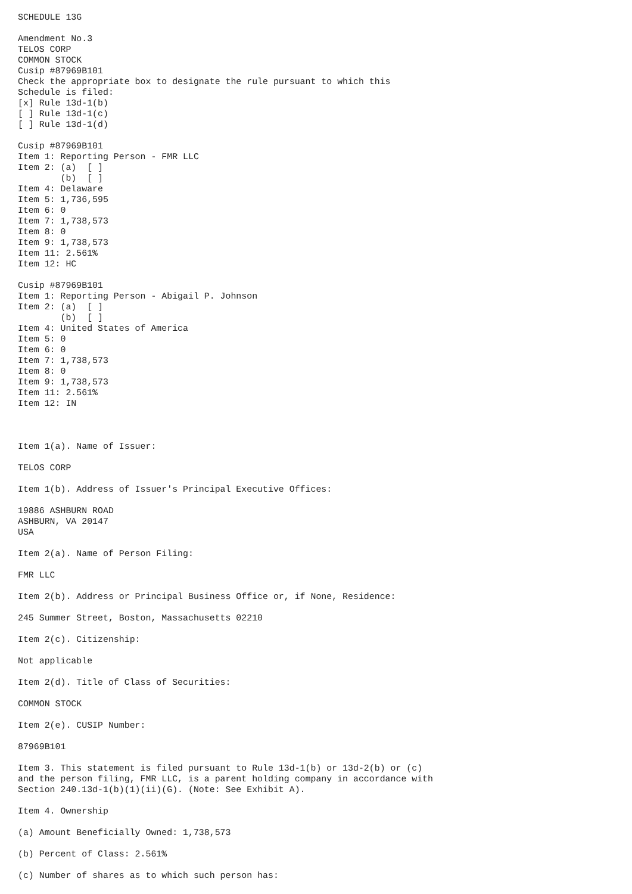SCHEDULE 13G

Amendment No.3
TELOS CORP
COMMON STOCK
Cusip #87969B101
Check the appropriate box to designate the rule pursuant to which this
Schedule is filed:
[x] Rule 13d-1(b)
[ ] Rule 13d-1(c)
[ ] Rule 13d-1(d)

Cusip #87969B101
Item 1: Reporting Person - FMR LLC
Item 2: (a)  [ ]
        (b)  [ ]
Item 4: Delaware
Item 5: 1,736,595
Item 6: 0
Item 7: 1,738,573
Item 8: 0
Item 9: 1,738,573
Item 11: 2.561%
Item 12: HC

Cusip #87969B101
Item 1: Reporting Person - Abigail P. Johnson
Item 2: (a)  [ ]
        (b)  [ ]
Item 4: United States of America
Item 5: 0
Item 6: 0
Item 7: 1,738,573
Item 8: 0
Item 9: 1,738,573
Item 11: 2.561%
Item 12: IN



Item 1(a). Name of Issuer:

TELOS CORP

Item 1(b). Address of Issuer's Principal Executive Offices:

19886 ASHBURN ROAD
ASHBURN, VA 20147
USA

Item 2(a). Name of Person Filing:

FMR LLC

Item 2(b). Address or Principal Business Office or, if None, Residence:

245 Summer Street, Boston, Massachusetts 02210

Item 2(c). Citizenship:

Not applicable

Item 2(d). Title of Class of Securities:

COMMON STOCK

Item 2(e). CUSIP Number:

87969B101

Item 3. This statement is filed pursuant to Rule 13d-1(b) or 13d-2(b) or (c)
and the person filing, FMR LLC, is a parent holding company in accordance with
Section 240.13d-1(b)(1)(ii)(G). (Note: See Exhibit A).

Item 4. Ownership

(a) Amount Beneficially Owned: 1,738,573

(b) Percent of Class: 2.561%

(c) Number of shares as to which such person has: